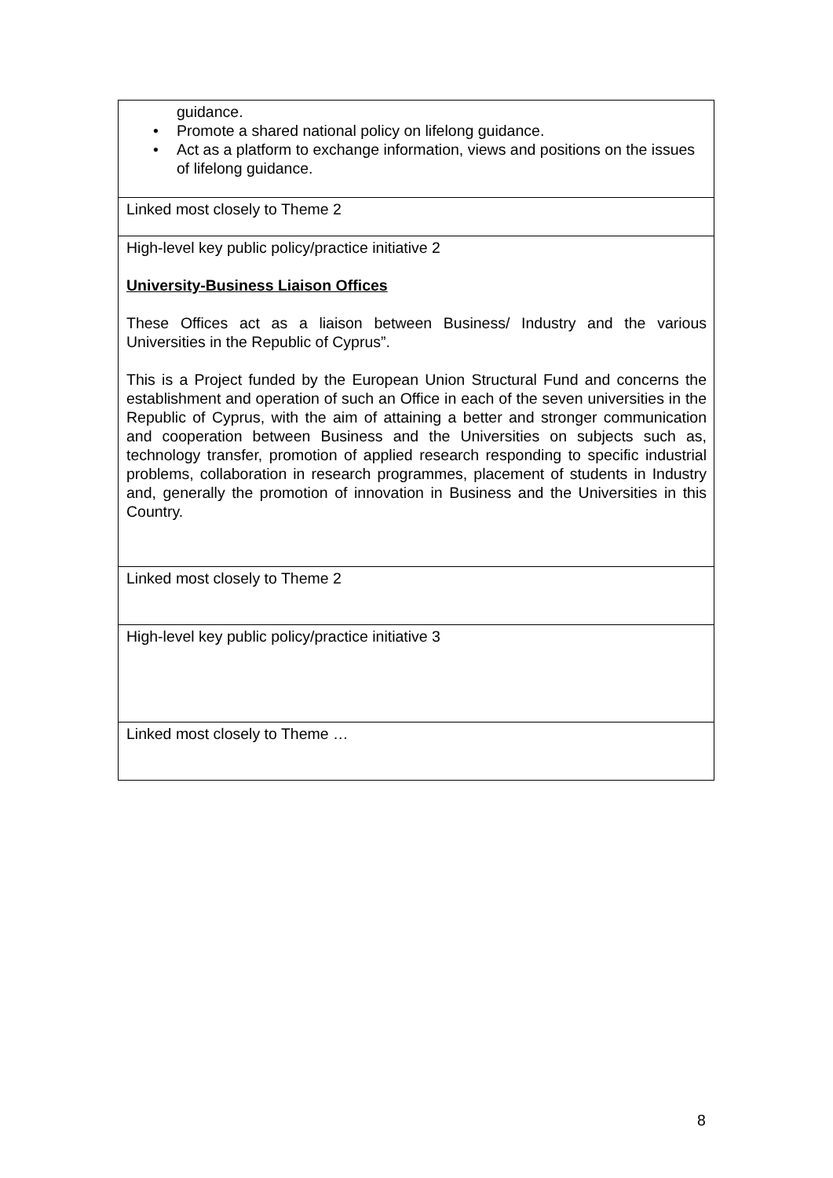| guidance. • Promote a shared national policy on lifelong guidance. • Act as a platform to exchange information, views and positions on the issues of lifelong guidance. |
| Linked most closely to Theme 2 |
| High-level key public policy/practice initiative 2 University-Business Liaison Offices These Offices act as a liaison between Business/ Industry and the various Universities in the Republic of Cyprus”. This is a Project funded by the European Union Structural Fund and concerns the establishment and operation of such an Office in each of the seven universities in the Republic of Cyprus, with the aim of attaining a better and stronger communication and cooperation between Business and the Universities on subjects such as, technology transfer, promotion of applied research responding to specific industrial problems, collaboration in research programmes, placement of students in Industry and, generally the promotion of innovation in Business and the Universities in this Country. |
| Linked most closely to Theme 2 |
| High-level key public policy/practice initiative 3 |
| Linked most closely to Theme … |
8